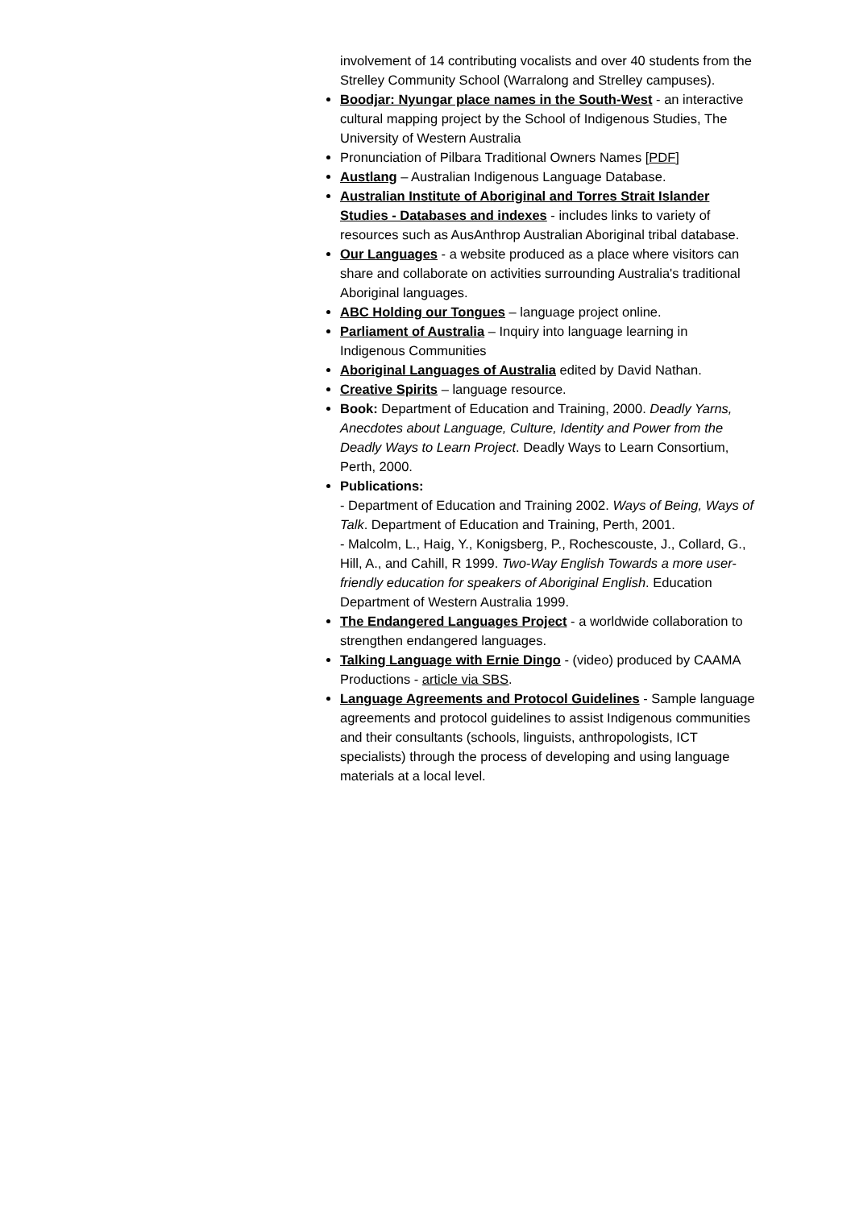involvement of 14 contributing vocalists and over 40 students from the Strelley Community School (Warralong and Strelley campuses).
Boodjar: Nyungar place names in the South-West - an interactive cultural mapping project by the School of Indigenous Studies, The University of Western Australia
Pronunciation of Pilbara Traditional Owners Names [PDF]
Austlang – Australian Indigenous Language Database.
Australian Institute of Aboriginal and Torres Strait Islander Studies - Databases and indexes - includes links to variety of resources such as AusAnthrop Australian Aboriginal tribal database.
Our Languages - a website produced as a place where visitors can share and collaborate on activities surrounding Australia's traditional Aboriginal languages.
ABC Holding our Tongues – language project online.
Parliament of Australia – Inquiry into language learning in Indigenous Communities
Aboriginal Languages of Australia edited by David Nathan.
Creative Spirits – language resource.
Book: Department of Education and Training, 2000. Deadly Yarns, Anecdotes about Language, Culture, Identity and Power from the Deadly Ways to Learn Project. Deadly Ways to Learn Consortium, Perth, 2000.
Publications:
- Department of Education and Training 2002. Ways of Being, Ways of Talk. Department of Education and Training, Perth, 2001.
- Malcolm, L., Haig, Y., Konigsberg, P., Rochescouste, J., Collard, G., Hill, A., and Cahill, R 1999. Two-Way English Towards a more user-friendly education for speakers of Aboriginal English. Education Department of Western Australia 1999.
The Endangered Languages Project - a worldwide collaboration to strengthen endangered languages.
Talking Language with Ernie Dingo - (video) produced by CAAMA Productions - article via SBS.
Language Agreements and Protocol Guidelines - Sample language agreements and protocol guidelines to assist Indigenous communities and their consultants (schools, linguists, anthropologists, ICT specialists) through the process of developing and using language materials at a local level.